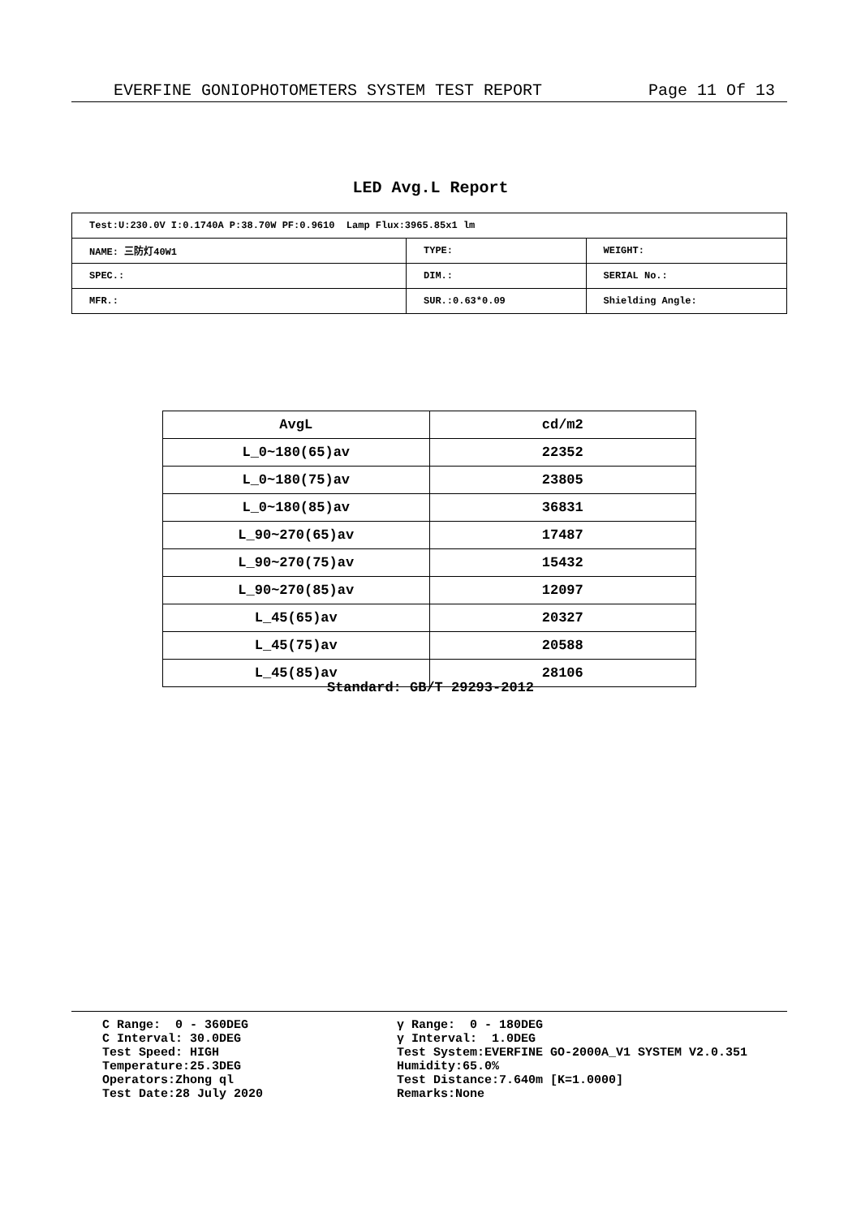EVERFINE GONIOPHOTOMETERS SYSTEM TEST REPORT Page 11 Of 13
LED Avg.L Report
| Test:U:230.0V I:0.1740A P:38.70W PF:0.9610 Lamp Flux:3965.85x1 lm | | |
| NAME: 三防灯40W1 | TYPE: | WEIGHT: |
| SPEC.: | DIM.: | SERIAL No.: |
| MFR.: | SUR.:0.63*0.09 | Shielding Angle: |
| AvgL | cd/m2 |
| --- | --- |
| L_0~180(65)av | 22352 |
| L_0~180(75)av | 23805 |
| L_0~180(85)av | 36831 |
| L_90~270(65)av | 17487 |
| L_90~270(75)av | 15432 |
| L_90~270(85)av | 12097 |
| L_45(65)av | 20327 |
| L_45(75)av | 20588 |
| L_45(85)av | 28106 |
Standard: GB/T 29293-2012
C Range: 0 - 360DEG C Interval: 30.0DEG Test Speed: HIGH Temperature:25.3DEG Operators:Zhong ql Test Date:28 July 2020
γ Range: 0 - 180DEG γ Interval: 1.0DEG Test System:EVERFINE GO-2000A_V1 SYSTEM V2.0.351 Humidity:65.0% Test Distance:7.640m [K=1.0000] Remarks:None